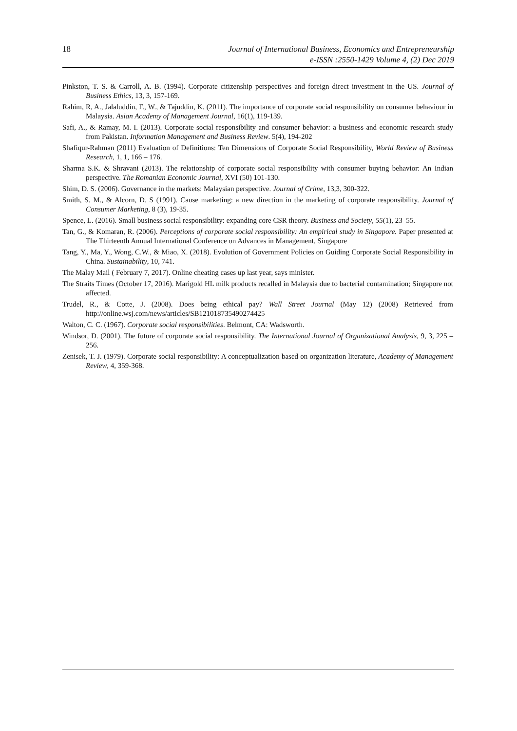18 Journal of International Business, Economics and Entrepreneurship
e-ISSN :2550-1429 Volume 4, (2) Dec 2019
Pinkston, T. S. & Carroll, A. B. (1994). Corporate citizenship perspectives and foreign direct investment in the US. Journal of Business Ethics, 13, 3, 157-169.
Rahim, R, A., Jalaluddin, F., W., & Tajuddin, K. (2011). The importance of corporate social responsibility on consumer behaviour in Malaysia. Asian Academy of Management Journal, 16(1), 119-139.
Safi, A., & Ramay, M. I. (2013). Corporate social responsibility and consumer behavior: a business and economic research study from Pakistan. Information Management and Business Review. 5(4), 194-202
Shafiqur-Rahman (2011) Evaluation of Definitions: Ten Dimensions of Corporate Social Responsibility, World Review of Business Research, 1, 1, 166 – 176.
Sharma S.K. & Shravani (2013). The relationship of corporate social responsibility with consumer buying behavior: An Indian perspective. The Romanian Economic Journal, XVI (50) 101-130.
Shim, D. S. (2006). Governance in the markets: Malaysian perspective. Journal of Crime, 13,3, 300-322.
Smith, S. M., & Alcorn, D. S (1991). Cause marketing: a new direction in the marketing of corporate responsibility. Journal of Consumer Marketing, 8 (3), 19-35.
Spence, L. (2016). Small business social responsibility: expanding core CSR theory. Business and Society, 55(1), 23–55.
Tan, G., & Komaran, R. (2006). Perceptions of corporate social responsibility: An empirical study in Singapore. Paper presented at The Thirteenth Annual International Conference on Advances in Management, Singapore
Tang, Y., Ma, Y., Wong, C.W., & Miao, X. (2018). Evolution of Government Policies on Guiding Corporate Social Responsibility in China. Sustainability, 10, 741.
The Malay Mail ( February 7, 2017). Online cheating cases up last year, says minister.
The Straits Times (October 17, 2016). Marigold HL milk products recalled in Malaysia due to bacterial contamination; Singapore not affected.
Trudel, R., & Cotte, J. (2008). Does being ethical pay? Wall Street Journal (May 12) (2008) Retrieved from http://online.wsj.com/news/articles/SB121018735490274425
Walton, C. C. (1967). Corporate social responsibilities. Belmont, CA: Wadsworth.
Windsor, D. (2001). The future of corporate social responsibility. The International Journal of Organizational Analysis, 9, 3, 225 – 256.
Zenisek, T. J. (1979). Corporate social responsibility: A conceptualization based on organization literature, Academy of Management Review, 4, 359-368.